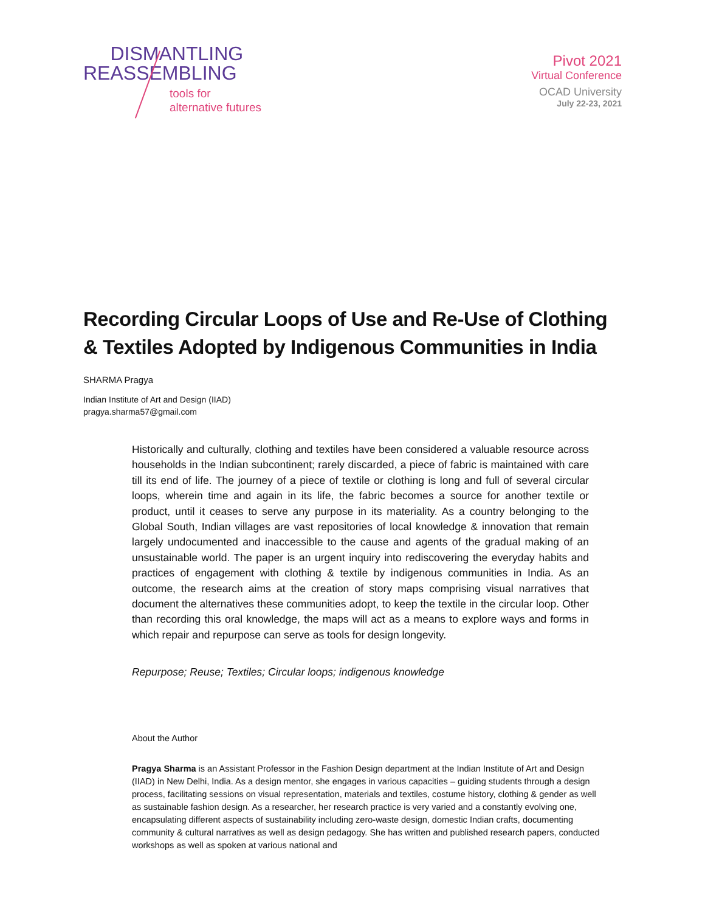DISMANTLING
REASSEMBLING
tools for
alternative futures
Pivot 2021
Virtual Conference
OCAD University
July 22-23, 2021
Recording Circular Loops of Use and Re-Use of Clothing & Textiles Adopted by Indigenous Communities in India
SHARMA Pragya
Indian Institute of Art and Design (IIAD)
pragya.sharma57@gmail.com
Historically and culturally, clothing and textiles have been considered a valuable resource across households in the Indian subcontinent; rarely discarded, a piece of fabric is maintained with care till its end of life. The journey of a piece of textile or clothing is long and full of several circular loops, wherein time and again in its life, the fabric becomes a source for another textile or product, until it ceases to serve any purpose in its materiality. As a country belonging to the Global South, Indian villages are vast repositories of local knowledge & innovation that remain largely undocumented and inaccessible to the cause and agents of the gradual making of an unsustainable world. The paper is an urgent inquiry into rediscovering the everyday habits and practices of engagement with clothing & textile by indigenous communities in India. As an outcome, the research aims at the creation of story maps comprising visual narratives that document the alternatives these communities adopt, to keep the textile in the circular loop. Other than recording this oral knowledge, the maps will act as a means to explore ways and forms in which repair and repurpose can serve as tools for design longevity.
Repurpose; Reuse; Textiles; Circular loops; indigenous knowledge
About the Author
Pragya Sharma is an Assistant Professor in the Fashion Design department at the Indian Institute of Art and Design (IIAD) in New Delhi, India. As a design mentor, she engages in various capacities – guiding students through a design process, facilitating sessions on visual representation, materials and textiles, costume history, clothing & gender as well as sustainable fashion design. As a researcher, her research practice is very varied and a constantly evolving one, encapsulating different aspects of sustainability including zero-waste design, domestic Indian crafts, documenting community & cultural narratives as well as design pedagogy. She has written and published research papers, conducted workshops as well as spoken at various national and